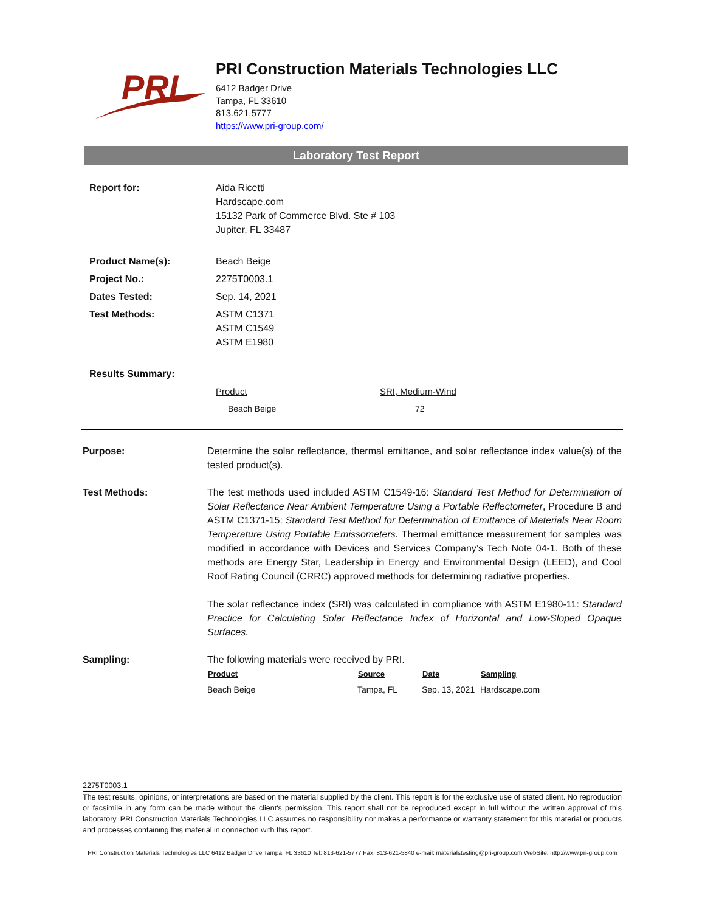PRI
PRI Construction Materials Technologies LLC
6412 Badger Drive
Tampa, FL 33610
813.621.5777
https://www.pri-group.com/
Laboratory Test Report
| Report for: | Aida Ricetti Hardscape.com 15132 Park of Commerce Blvd. Ste # 103 Jupiter, FL 33487 |
| Product Name(s): | Beach Beige |
| Project No.: | 2275T0003.1 |
| Dates Tested: | Sep. 14, 2021 |
| Test Methods: | ASTM C1371 ASTM C1549 ASTM E1980 |
| Results Summary: | |
| | / Product / SRI, Medium-Wind / / Beach Beige / 72 / |
Purpose: Determine the solar reflectance, thermal emittance, and solar reflectance index value(s) of the tested product(s).
Test Methods: The test methods used included ASTM C1549-16: Standard Test Method for Determination of Solar Reflectance Near Ambient Temperature Using a Portable Reflectometer, Procedure B and ASTM C1371-15: Standard Test Method for Determination of Emittance of Materials Near Room Temperature Using Portable Emissometers. Thermal emittance measurement for samples was modified in accordance with Devices and Services Company’s Tech Note 04-1. Both of these methods are Energy Star, Leadership in Energy and Environmental Design (LEED), and Cool Roof Rating Council (CRRC) approved methods for determining radiative properties.
The solar reflectance index (SRI) was calculated in compliance with ASTM E1980-11: Standard Practice for Calculating Solar Reflectance Index of Horizontal and Low-Sloped Opaque Surfaces.
Sampling: The following materials were received by PRI.
| Product | Source | Date | Sampling |
| --- | --- | --- | --- |
| Beach Beige | Tampa, FL | Sep. 13, 2021 | Hardscape.com |
2275T0003.1
The test results, opinions, or interpretations are based on the material supplied by the client. This report is for the exclusive use of stated client. No reproduction or facsimile in any form can be made without the client's permission. This report shall not be reproduced except in full without the written approval of this laboratory. PRI Construction Materials Technologies LLC assumes no responsibility nor makes a performance or warranty statement for this material or products and processes containing this material in connection with this report.
PRI Construction Materials Technologies LLC 6412 Badger Drive Tampa, FL 33610 Tel: 813-621-5777 Fax: 813-621-5840 e-mail: materialstesting@pri-group.com WebSite: http://www.pri-group.com